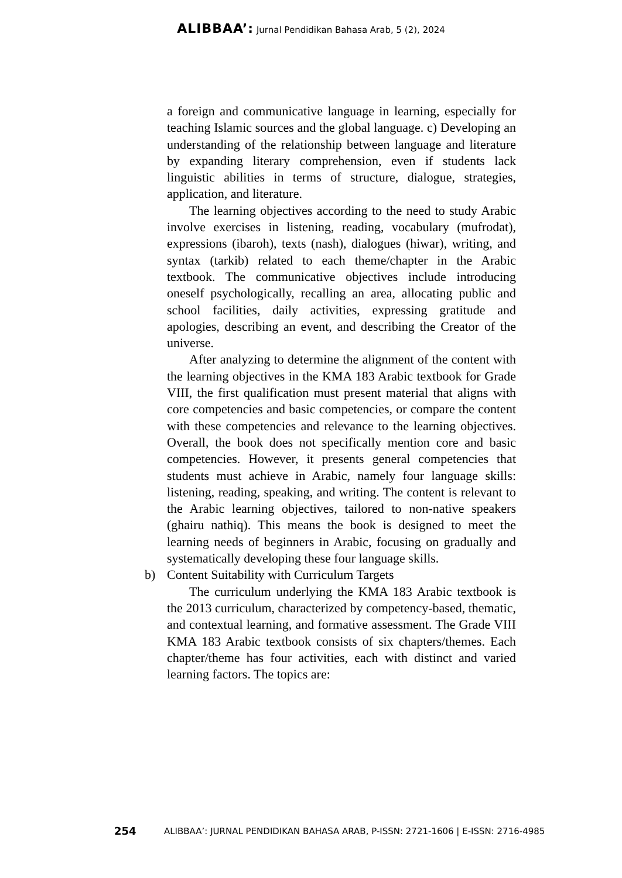ALIBBAA’: Jurnal Pendidikan Bahasa Arab, 5 (2), 2024
a foreign and communicative language in learning, especially for teaching Islamic sources and the global language. c) Developing an understanding of the relationship between language and literature by expanding literary comprehension, even if students lack linguistic abilities in terms of structure, dialogue, strategies, application, and literature.
The learning objectives according to the need to study Arabic involve exercises in listening, reading, vocabulary (mufrodat), expressions (ibaroh), texts (nash), dialogues (hiwar), writing, and syntax (tarkib) related to each theme/chapter in the Arabic textbook. The communicative objectives include introducing oneself psychologically, recalling an area, allocating public and school facilities, daily activities, expressing gratitude and apologies, describing an event, and describing the Creator of the universe.
After analyzing to determine the alignment of the content with the learning objectives in the KMA 183 Arabic textbook for Grade VIII, the first qualification must present material that aligns with core competencies and basic competencies, or compare the content with these competencies and relevance to the learning objectives. Overall, the book does not specifically mention core and basic competencies. However, it presents general competencies that students must achieve in Arabic, namely four language skills: listening, reading, speaking, and writing. The content is relevant to the Arabic learning objectives, tailored to non-native speakers (ghairu nathiq). This means the book is designed to meet the learning needs of beginners in Arabic, focusing on gradually and systematically developing these four language skills.
b) Content Suitability with Curriculum Targets
The curriculum underlying the KMA 183 Arabic textbook is the 2013 curriculum, characterized by competency-based, thematic, and contextual learning, and formative assessment. The Grade VIII KMA 183 Arabic textbook consists of six chapters/themes. Each chapter/theme has four activities, each with distinct and varied learning factors. The topics are:
254 ALIBBAA’: JURNAL PENDIDIKAN BAHASA ARAB, P-ISSN: 2721-1606 | E-ISSN: 2716-4985